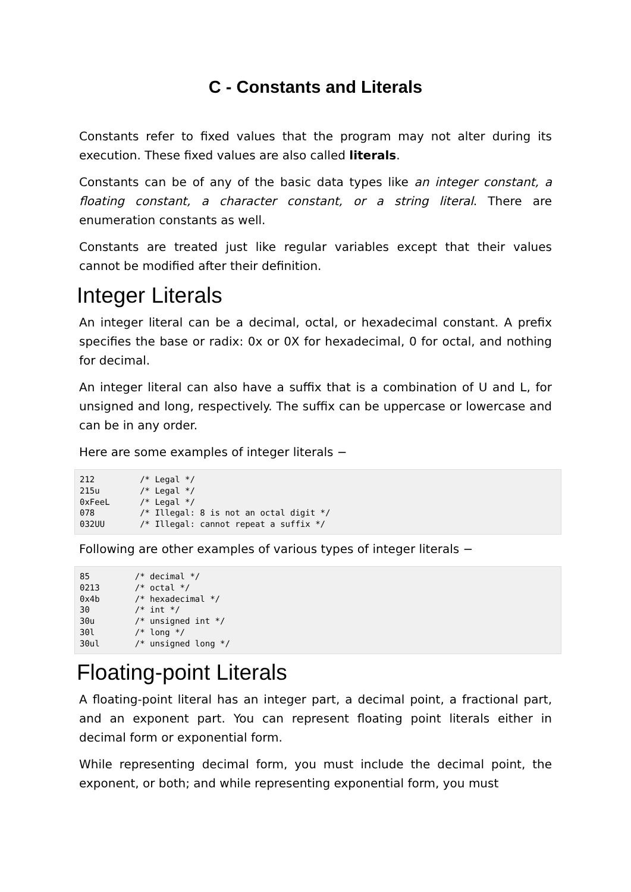C - Constants and Literals
Constants refer to fixed values that the program may not alter during its execution. These fixed values are also called literals.
Constants can be of any of the basic data types like an integer constant, a floating constant, a character constant, or a string literal. There are enumeration constants as well.
Constants are treated just like regular variables except that their values cannot be modified after their definition.
Integer Literals
An integer literal can be a decimal, octal, or hexadecimal constant. A prefix specifies the base or radix: 0x or 0X for hexadecimal, 0 for octal, and nothing for decimal.
An integer literal can also have a suffix that is a combination of U and L, for unsigned and long, respectively. The suffix can be uppercase or lowercase and can be in any order.
Here are some examples of integer literals −
212         /* Legal */
215u        /* Legal */
0xFeeL      /* Legal */
078         /* Illegal: 8 is not an octal digit */
032UU       /* Illegal: cannot repeat a suffix */
Following are other examples of various types of integer literals −
85         /* decimal */
0213       /* octal */
0x4b       /* hexadecimal */
30         /* int */
30u        /* unsigned int */
30l        /* long */
30ul       /* unsigned long */
Floating-point Literals
A floating-point literal has an integer part, a decimal point, a fractional part, and an exponent part. You can represent floating point literals either in decimal form or exponential form.
While representing decimal form, you must include the decimal point, the exponent, or both; and while representing exponential form, you must